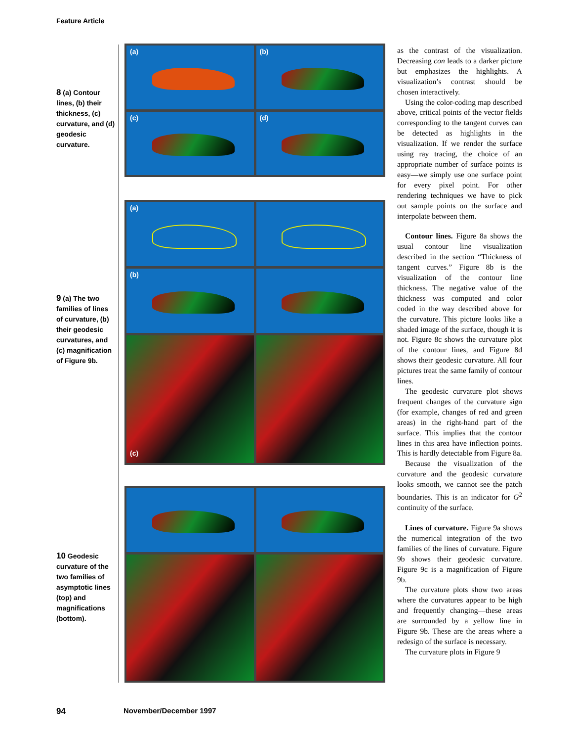Feature Article
8 (a) Contour lines, (b) their thickness, (c) curvature, and (d) geodesic curvature.
9 (a) The two families of lines of curvature, (b) their geodesic curvatures, and (c) magnification of Figure 9b.
10 Geodesic curvature of the two families of asymptotic lines (top) and magnifications (bottom).
(a)
(b)
(c)
(d)
(a)
(b)
(c)
as the contrast of the visualization. Decreasing con leads to a darker picture but emphasizes the highlights. A visualization’s contrast should be chosen interactively.
Using the color-coding map described above, critical points of the vector fields corresponding to the tangent curves can be detected as highlights in the visualization. If we render the surface using ray tracing, the choice of an appropriate number of surface points is easy—we simply use one surface point for every pixel point. For other rendering techniques we have to pick out sample points on the surface and interpolate between them.
Contour lines. Figure 8a shows the usual contour line visualization described in the section “Thickness of tangent curves.” Figure 8b is the visualization of the contour line thickness. The negative value of the thickness was computed and color coded in the way described above for the curvature. This picture looks like a shaded image of the surface, though it is not. Figure 8c shows the curvature plot of the contour lines, and Figure 8d shows their geodesic curvature. All four pictures treat the same family of contour lines.
The geodesic curvature plot shows frequent changes of the curvature sign (for example, changes of red and green areas) in the right-hand part of the surface. This implies that the contour lines in this area have inflection points. This is hardly detectable from Figure 8a.
Because the visualization of the curvature and the geodesic curvature looks smooth, we cannot see the patch boundaries. This is an indicator for G<sup>2</sup> continuity of the surface.
Lines of curvature. Figure 9a shows the numerical integration of the two families of the lines of curvature. Figure 9b shows their geodesic curvature. Figure 9c is a magnification of Figure 9b.
The curvature plots show two areas where the curvatures appear to be high and frequently changing—these areas are surrounded by a yellow line in Figure 9b. These are the areas where a redesign of the surface is necessary.
The curvature plots in Figure 9
94 November/December 1997